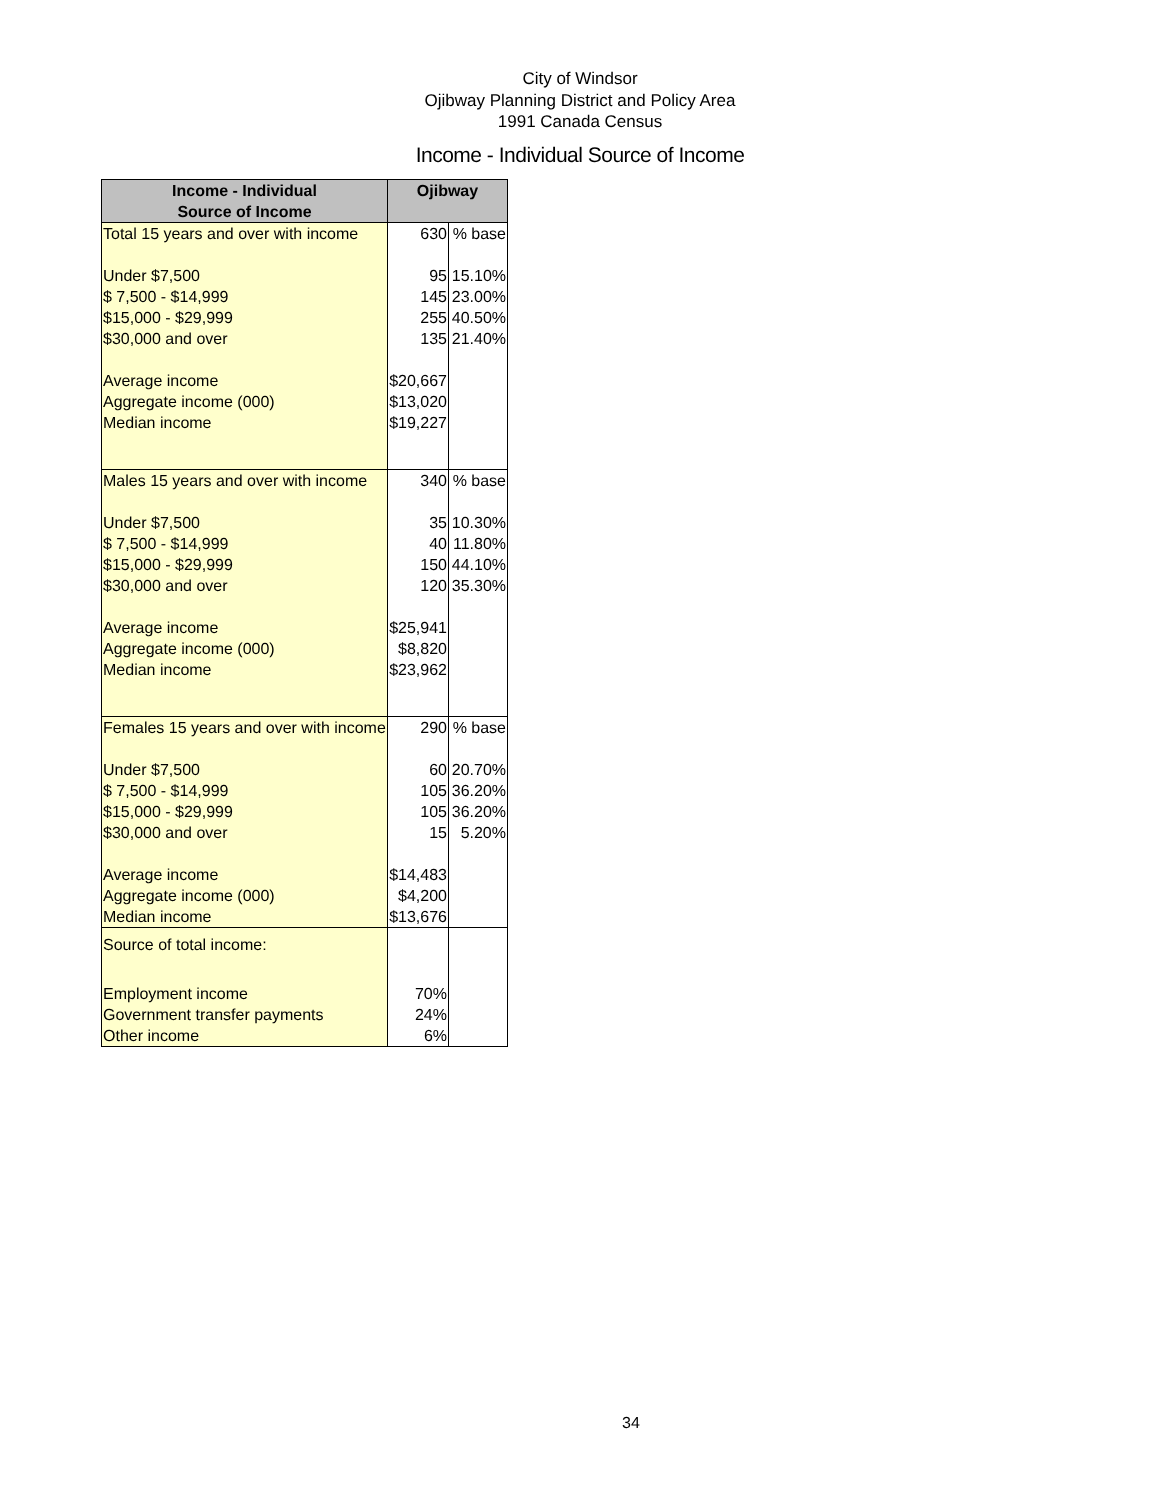City of Windsor
Ojibway Planning District and Policy Area
1991 Canada Census
Income - Individual Source of Income
| Income - Individual Source of Income | Ojibway | |
| --- | --- | --- |
| Total 15 years and over with income | 630 | % base |
| Under $7,500 | 95 | 15.10% |
| $ 7,500 - $14,999 | 145 | 23.00% |
| $15,000 - $29,999 | 255 | 40.50% |
| $30,000 and over | 135 | 21.40% |
| Average income | $20,667 | |
| Aggregate income (000) | $13,020 | |
| Median income | $19,227 | |
| Males 15 years and over with income | 340 | % base |
| Under $7,500 | 35 | 10.30% |
| $ 7,500 - $14,999 | 40 | 11.80% |
| $15,000 - $29,999 | 150 | 44.10% |
| $30,000 and over | 120 | 35.30% |
| Average income | $25,941 | |
| Aggregate income (000) | $8,820 | |
| Median income | $23,962 | |
| Females 15 years and over with income | 290 | % base |
| Under $7,500 | 60 | 20.70% |
| $ 7,500 - $14,999 | 105 | 36.20% |
| $15,000 - $29,999 | 105 | 36.20% |
| $30,000 and over | 15 | 5.20% |
| Average income | $14,483 | |
| Aggregate income (000) | $4,200 | |
| Median income | $13,676 | |
| Source of total income: | | |
| Employment income | 70% | |
| Government transfer payments | 24% | |
| Other income | 6% | |
34